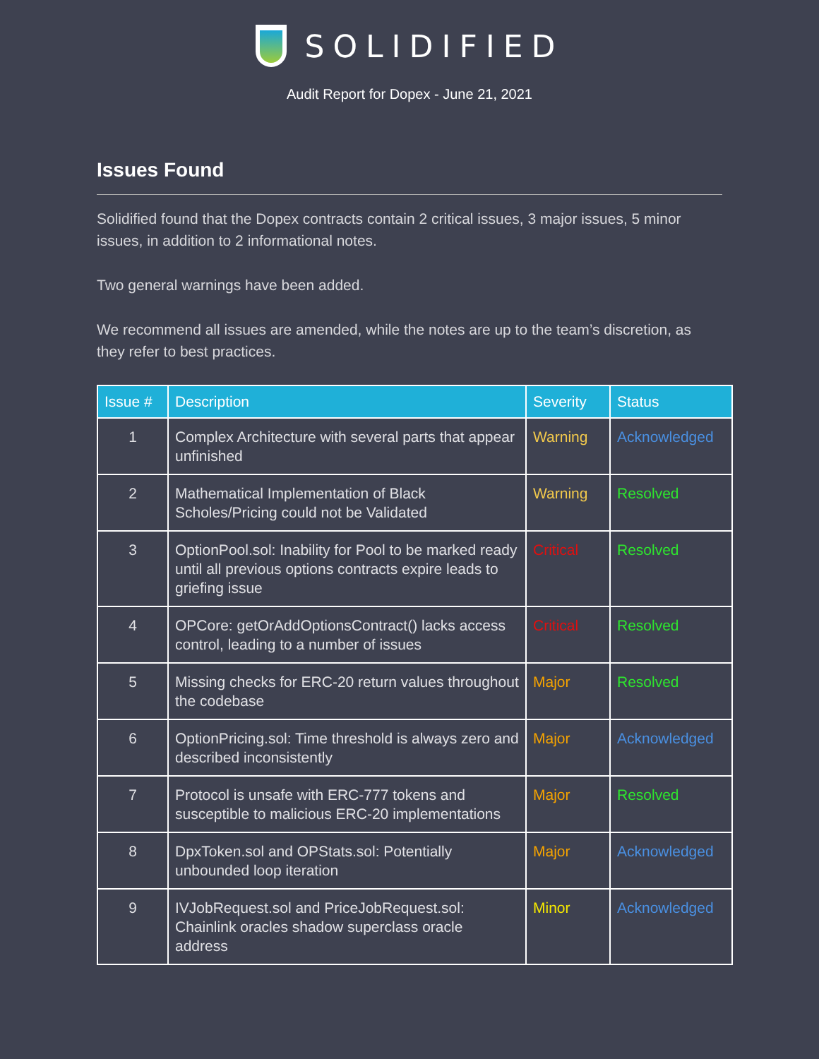SOLIDIFIED
Audit Report for Dopex - June 21, 2021
Issues Found
Solidified found that the Dopex contracts contain 2 critical issues, 3 major issues, 5 minor issues, in addition to 2 informational notes.
Two general warnings have been added.
We recommend all issues are amended, while the notes are up to the team’s discretion, as they refer to best practices.
| Issue # | Description | Severity | Status |
| --- | --- | --- | --- |
| 1 | Complex Architecture with several parts that appear unfinished | Warning | Acknowledged |
| 2 | Mathematical Implementation of Black Scholes/Pricing could not be Validated | Warning | Resolved |
| 3 | OptionPool.sol: Inability for Pool to be marked ready until all previous options contracts expire leads to griefing issue | Critical | Resolved |
| 4 | OPCore: getOrAddOptionsContract() lacks access control, leading to a number of issues | Critical | Resolved |
| 5 | Missing checks for ERC-20 return values throughout the codebase | Major | Resolved |
| 6 | OptionPricing.sol: Time threshold is always zero and described inconsistently | Major | Acknowledged |
| 7 | Protocol is unsafe with ERC-777 tokens and susceptible to malicious ERC-20 implementations | Major | Resolved |
| 8 | DpxToken.sol and OPStats.sol: Potentially unbounded loop iteration | Major | Acknowledged |
| 9 | IVJobRequest.sol and PriceJobRequest.sol: Chainlink oracles shadow superclass oracle address | Minor | Acknowledged |